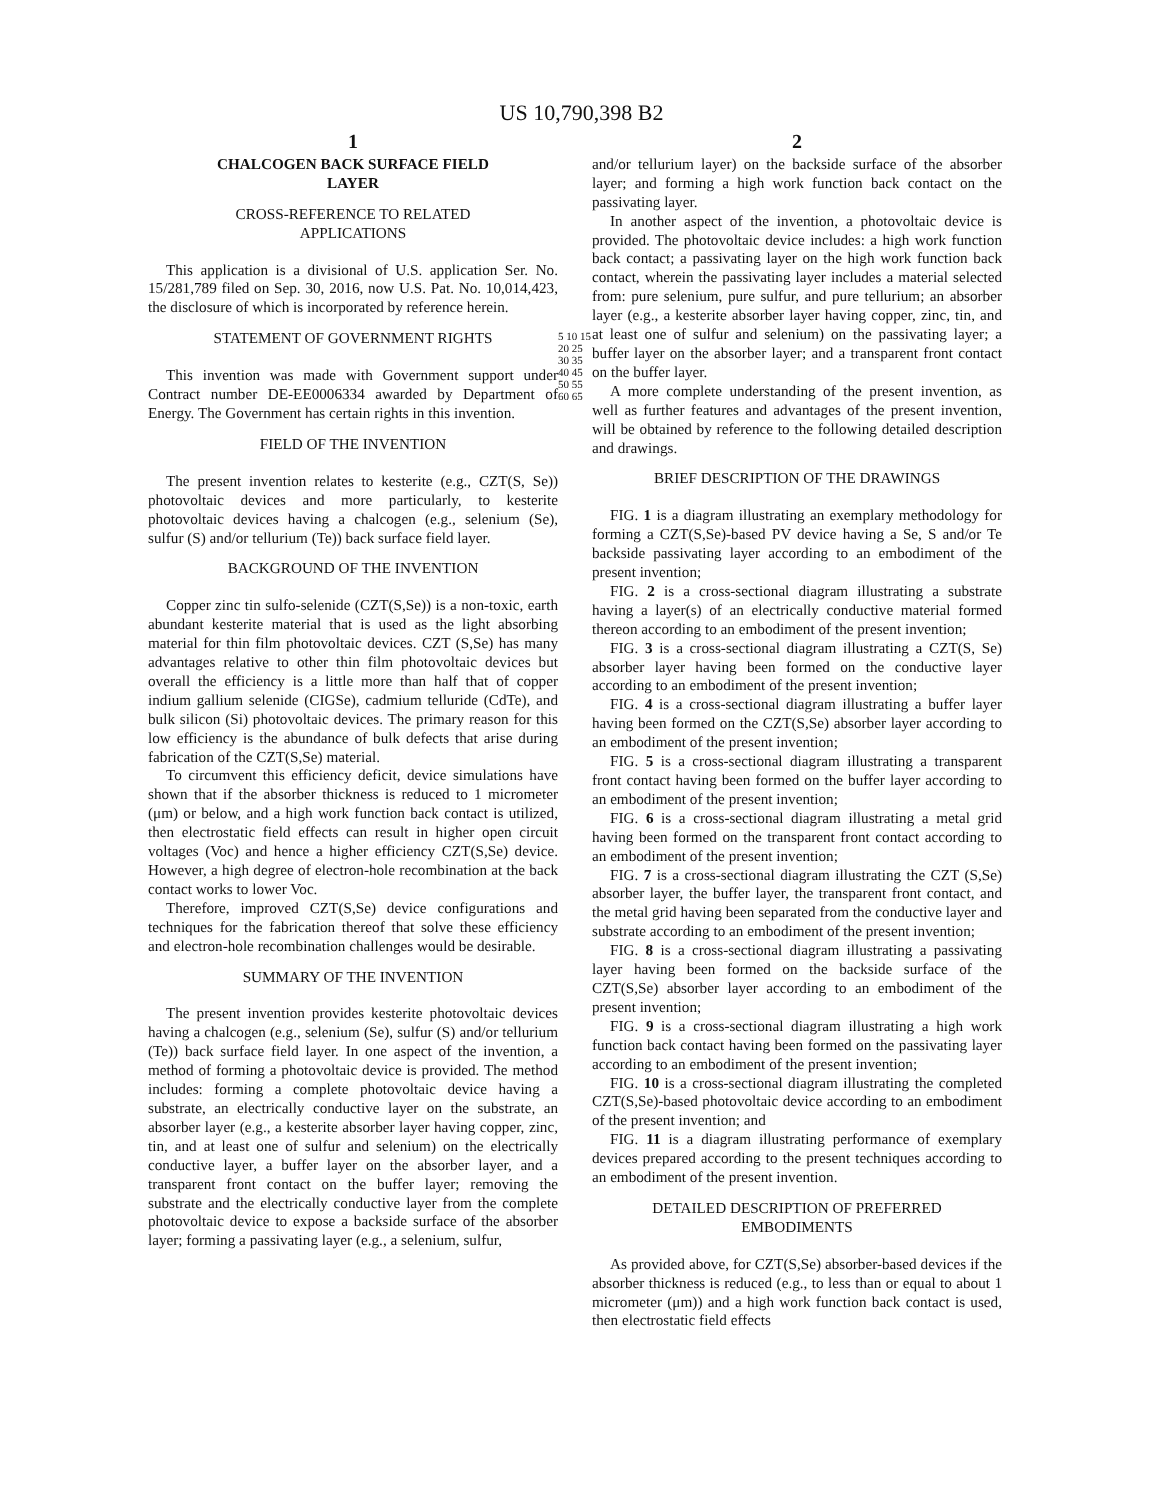US 10,790,398 B2
1
CHALCOGEN BACK SURFACE FIELD
LAYER
CROSS-REFERENCE TO RELATED
APPLICATIONS
This application is a divisional of U.S. application Ser. No. 15/281,789 filed on Sep. 30, 2016, now U.S. Pat. No. 10,014,423, the disclosure of which is incorporated by reference herein.
STATEMENT OF GOVERNMENT RIGHTS
This invention was made with Government support under Contract number DE-EE0006334 awarded by Department of Energy. The Government has certain rights in this invention.
FIELD OF THE INVENTION
The present invention relates to kesterite (e.g., CZT(S, Se)) photovoltaic devices and more particularly, to kesterite photovoltaic devices having a chalcogen (e.g., selenium (Se), sulfur (S) and/or tellurium (Te)) back surface field layer.
BACKGROUND OF THE INVENTION
Copper zinc tin sulfo-selenide (CZT(S,Se)) is a non-toxic, earth abundant kesterite material that is used as the light absorbing material for thin film photovoltaic devices. CZT (S,Se) has many advantages relative to other thin film photovoltaic devices but overall the efficiency is a little more than half that of copper indium gallium selenide (CIGSe), cadmium telluride (CdTe), and bulk silicon (Si) photovoltaic devices. The primary reason for this low efficiency is the abundance of bulk defects that arise during fabrication of the CZT(S,Se) material.
To circumvent this efficiency deficit, device simulations have shown that if the absorber thickness is reduced to 1 micrometer (μm) or below, and a high work function back contact is utilized, then electrostatic field effects can result in higher open circuit voltages (Voc) and hence a higher efficiency CZT(S,Se) device. However, a high degree of electron-hole recombination at the back contact works to lower Voc.
Therefore, improved CZT(S,Se) device configurations and techniques for the fabrication thereof that solve these efficiency and electron-hole recombination challenges would be desirable.
SUMMARY OF THE INVENTION
The present invention provides kesterite photovoltaic devices having a chalcogen (e.g., selenium (Se), sulfur (S) and/or tellurium (Te)) back surface field layer. In one aspect of the invention, a method of forming a photovoltaic device is provided. The method includes: forming a complete photovoltaic device having a substrate, an electrically conductive layer on the substrate, an absorber layer (e.g., a kesterite absorber layer having copper, zinc, tin, and at least one of sulfur and selenium) on the electrically conductive layer, a buffer layer on the absorber layer, and a transparent front contact on the buffer layer; removing the substrate and the electrically conductive layer from the complete photovoltaic device to expose a backside surface of the absorber layer; forming a passivating layer (e.g., a selenium, sulfur,
5 10 15 20 25 30 35 40 45 50 55 60 65
2
and/or tellurium layer) on the backside surface of the absorber layer; and forming a high work function back contact on the passivating layer.
In another aspect of the invention, a photovoltaic device is provided. The photovoltaic device includes: a high work function back contact; a passivating layer on the high work function back contact, wherein the passivating layer includes a material selected from: pure selenium, pure sulfur, and pure tellurium; an absorber layer (e.g., a kesterite absorber layer having copper, zinc, tin, and at least one of sulfur and selenium) on the passivating layer; a buffer layer on the absorber layer; and a transparent front contact on the buffer layer.
A more complete understanding of the present invention, as well as further features and advantages of the present invention, will be obtained by reference to the following detailed description and drawings.
BRIEF DESCRIPTION OF THE DRAWINGS
FIG. 1 is a diagram illustrating an exemplary methodology for forming a CZT(S,Se)-based PV device having a Se, S and/or Te backside passivating layer according to an embodiment of the present invention;
FIG. 2 is a cross-sectional diagram illustrating a substrate having a layer(s) of an electrically conductive material formed thereon according to an embodiment of the present invention;
FIG. 3 is a cross-sectional diagram illustrating a CZT(S, Se) absorber layer having been formed on the conductive layer according to an embodiment of the present invention;
FIG. 4 is a cross-sectional diagram illustrating a buffer layer having been formed on the CZT(S,Se) absorber layer according to an embodiment of the present invention;
FIG. 5 is a cross-sectional diagram illustrating a transparent front contact having been formed on the buffer layer according to an embodiment of the present invention;
FIG. 6 is a cross-sectional diagram illustrating a metal grid having been formed on the transparent front contact according to an embodiment of the present invention;
FIG. 7 is a cross-sectional diagram illustrating the CZT (S,Se) absorber layer, the buffer layer, the transparent front contact, and the metal grid having been separated from the conductive layer and substrate according to an embodiment of the present invention;
FIG. 8 is a cross-sectional diagram illustrating a passivating layer having been formed on the backside surface of the CZT(S,Se) absorber layer according to an embodiment of the present invention;
FIG. 9 is a cross-sectional diagram illustrating a high work function back contact having been formed on the passivating layer according to an embodiment of the present invention;
FIG. 10 is a cross-sectional diagram illustrating the completed CZT(S,Se)-based photovoltaic device according to an embodiment of the present invention; and
FIG. 11 is a diagram illustrating performance of exemplary devices prepared according to the present techniques according to an embodiment of the present invention.
DETAILED DESCRIPTION OF PREFERRED
EMBODIMENTS
As provided above, for CZT(S,Se) absorber-based devices if the absorber thickness is reduced (e.g., to less than or equal to about 1 micrometer (μm)) and a high work function back contact is used, then electrostatic field effects